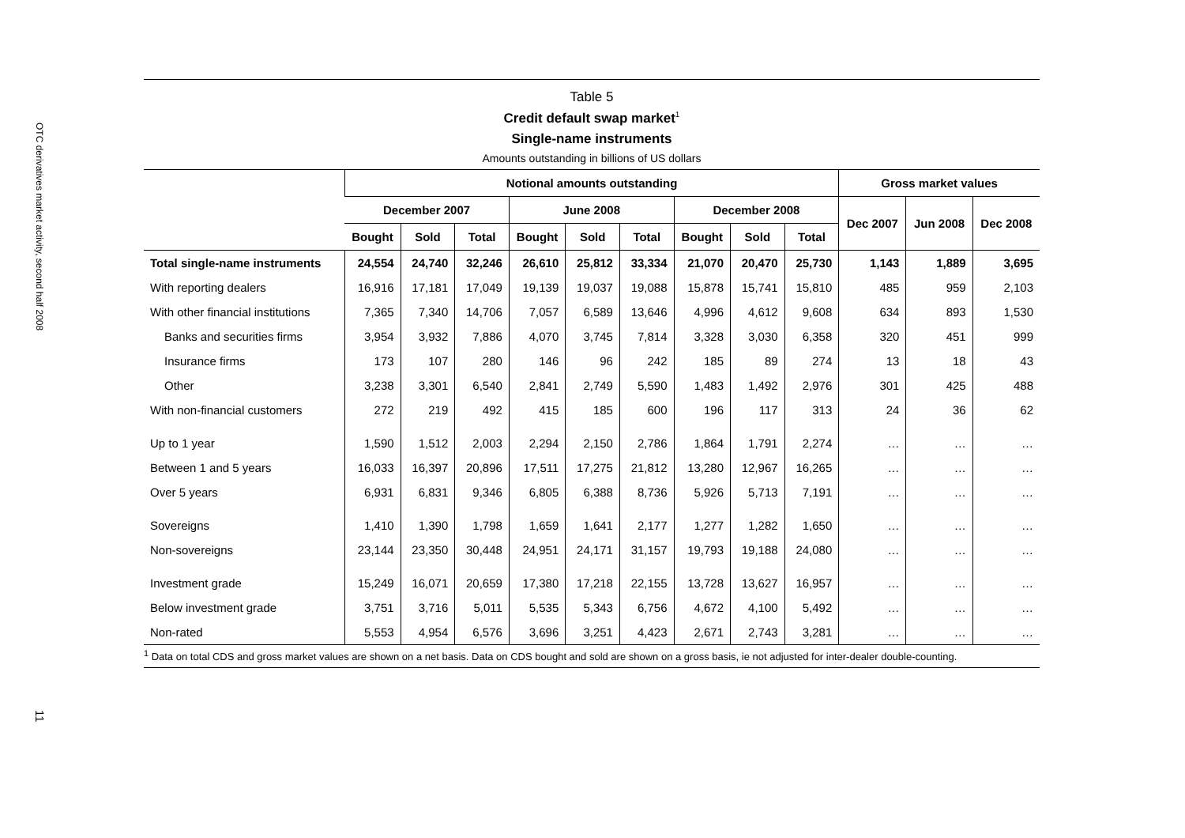OTC derivatives market activity, second half 2008
11
Table 5
Credit default swap market<sup>1</sup>
Single-name instruments
Amounts outstanding in billions of US dollars
| | Notional amounts outstanding | | | | | | | | | Gross market values | | |
| --- | --- | --- | --- | --- | --- | --- | --- | --- | --- | --- | --- | --- |
| | December 2007 | | | June 2008 | | | December 2008 | | | Dec 2007 | Jun 2008 | Dec 2008 |
| | Bought | Sold | Total | Bought | Sold | Total | Bought | Sold | Total | | | |
| Total single-name instruments | 24,554 | 24,740 | 32,246 | 26,610 | 25,812 | 33,334 | 21,070 | 20,470 | 25,730 | 1,143 | 1,889 | 3,695 |
| With reporting dealers | 16,916 | 17,181 | 17,049 | 19,139 | 19,037 | 19,088 | 15,878 | 15,741 | 15,810 | 485 | 959 | 2,103 |
| With other financial institutions | 7,365 | 7,340 | 14,706 | 7,057 | 6,589 | 13,646 | 4,996 | 4,612 | 9,608 | 634 | 893 | 1,530 |
| Banks and securities firms | 3,954 | 3,932 | 7,886 | 4,070 | 3,745 | 7,814 | 3,328 | 3,030 | 6,358 | 320 | 451 | 999 |
| Insurance firms | 173 | 107 | 280 | 146 | 96 | 242 | 185 | 89 | 274 | 13 | 18 | 43 |
| Other | 3,238 | 3,301 | 6,540 | 2,841 | 2,749 | 5,590 | 1,483 | 1,492 | 2,976 | 301 | 425 | 488 |
| With non-financial customers | 272 | 219 | 492 | 415 | 185 | 600 | 196 | 117 | 313 | 24 | 36 | 62 |
| Up to 1 year | 1,590 | 1,512 | 2,003 | 2,294 | 2,150 | 2,786 | 1,864 | 1,791 | 2,274 | … | … | … |
| Between 1 and 5 years | 16,033 | 16,397 | 20,896 | 17,511 | 17,275 | 21,812 | 13,280 | 12,967 | 16,265 | … | … | … |
| Over 5 years | 6,931 | 6,831 | 9,346 | 6,805 | 6,388 | 8,736 | 5,926 | 5,713 | 7,191 | … | … | … |
| Sovereigns | 1,410 | 1,390 | 1,798 | 1,659 | 1,641 | 2,177 | 1,277 | 1,282 | 1,650 | … | … | … |
| Non-sovereigns | 23,144 | 23,350 | 30,448 | 24,951 | 24,171 | 31,157 | 19,793 | 19,188 | 24,080 | … | … | … |
| Investment grade | 15,249 | 16,071 | 20,659 | 17,380 | 17,218 | 22,155 | 13,728 | 13,627 | 16,957 | … | … | … |
| Below investment grade | 3,751 | 3,716 | 5,011 | 5,535 | 5,343 | 6,756 | 4,672 | 4,100 | 5,492 | … | … | … |
| Non-rated | 5,553 | 4,954 | 6,576 | 3,696 | 3,251 | 4,423 | 2,671 | 2,743 | 3,281 | … | … | … |
<sup>1</sup> Data on total CDS and gross market values are shown on a net basis. Data on CDS bought and sold are shown on a gross basis, ie not adjusted for inter-dealer double-counting.